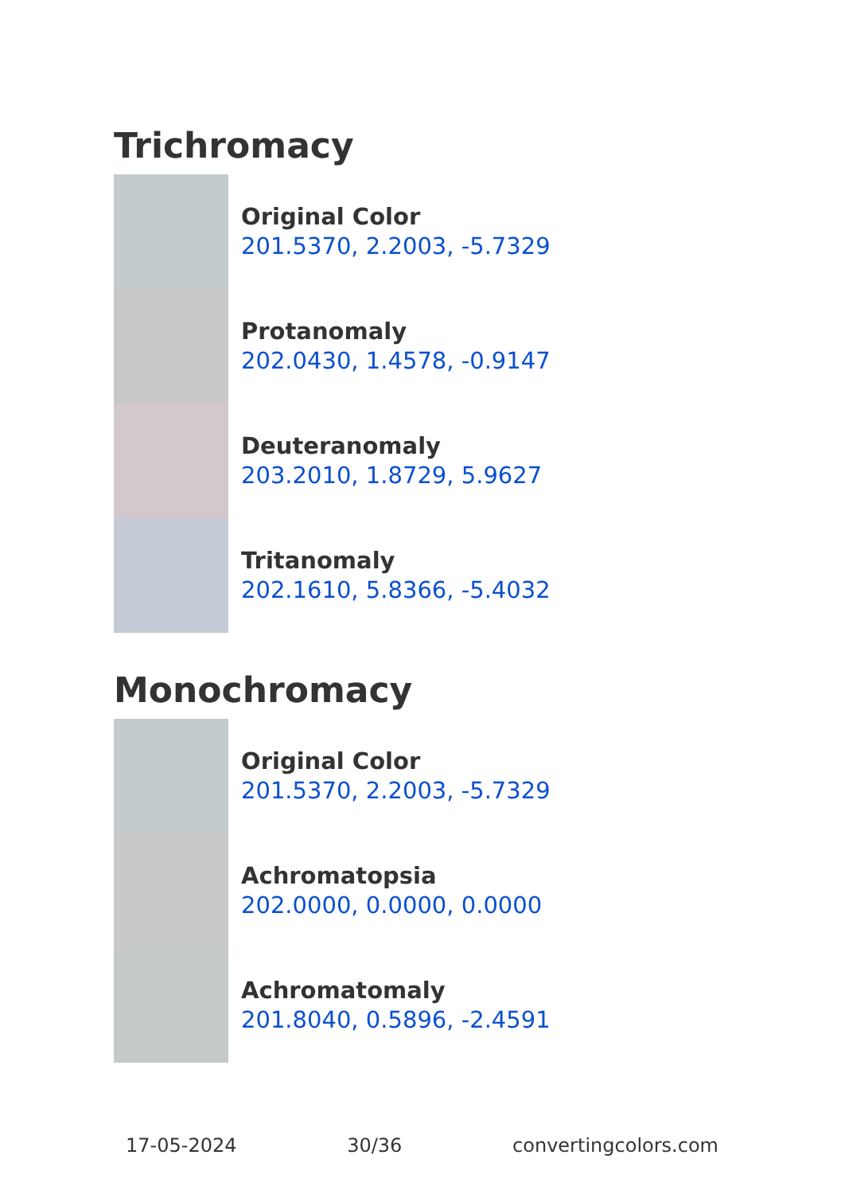Trichromacy
Original Color
201.5370, 2.2003, -5.7329
Protanomaly
202.0430, 1.4578, -0.9147
Deuteranomaly
203.2010, 1.8729, 5.9627
Tritanomaly
202.1610, 5.8366, -5.4032
Monochromacy
Original Color
201.5370, 2.2003, -5.7329
Achromatopsia
202.0000, 0.0000, 0.0000
Achromatomaly
201.8040, 0.5896, -2.4591
17-05-2024 30/36 convertingcolors.com